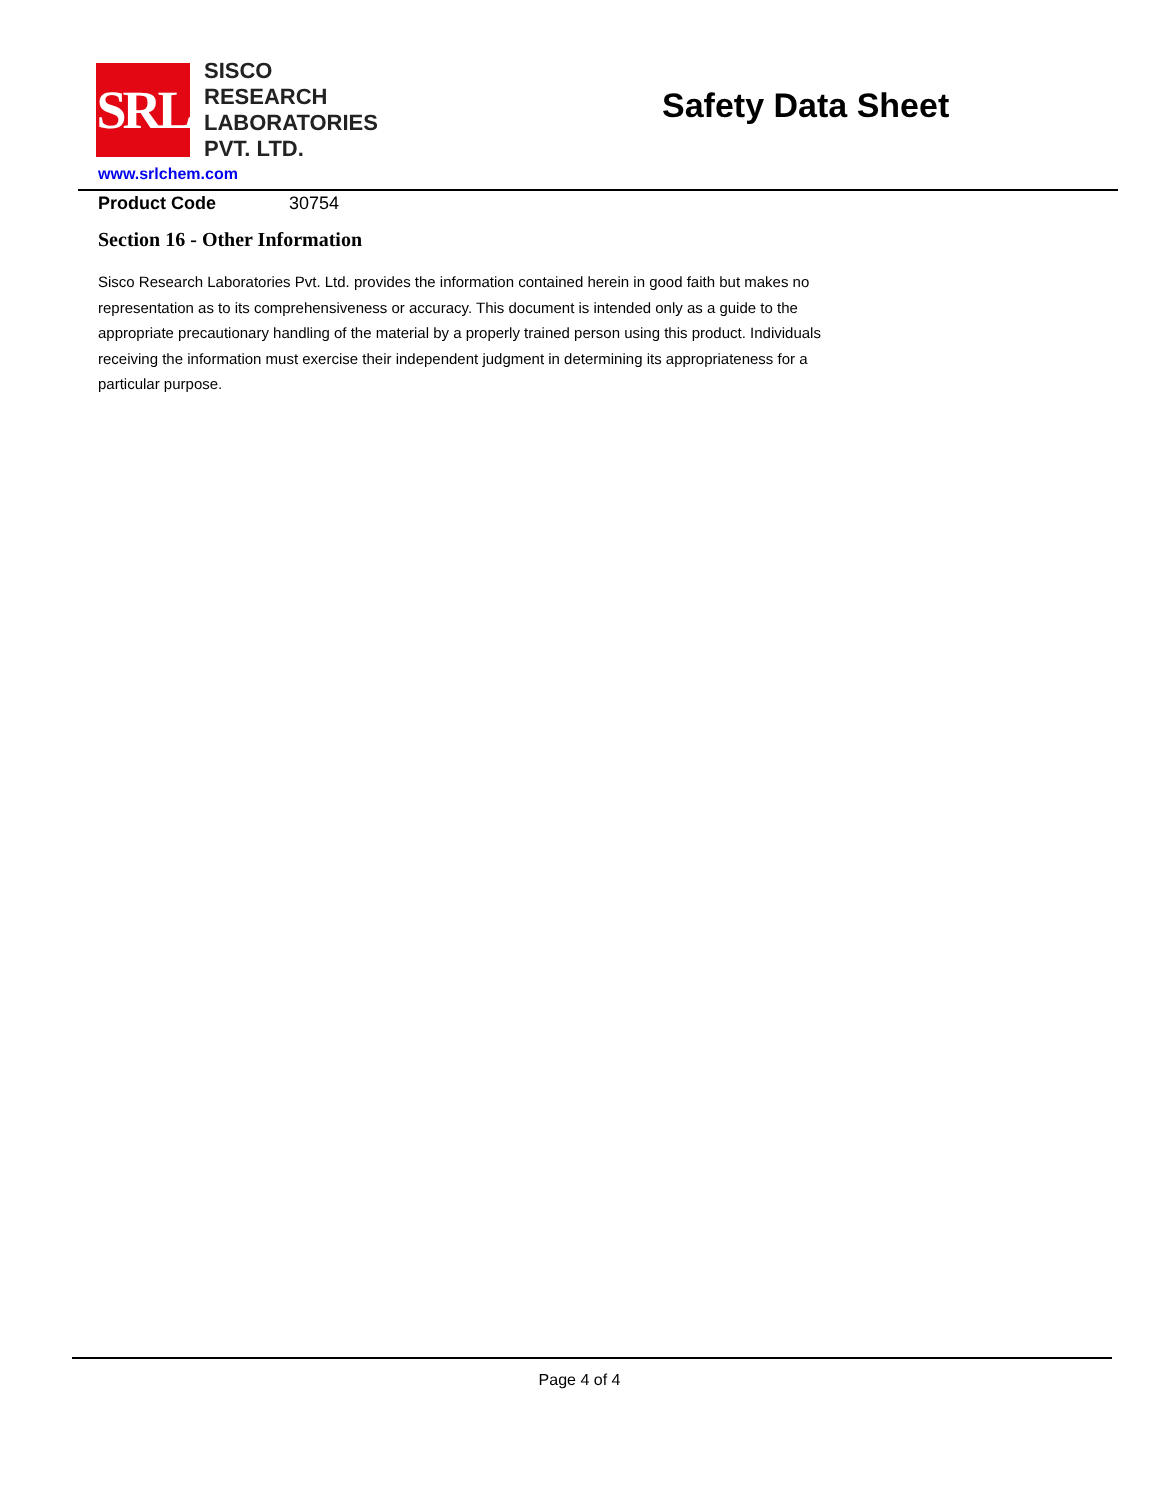SRL
SISCO
RESEARCH
LABORATORIES
PVT. LTD.
Safety Data Sheet
www.srlchem.com
Product Code 30754
Section 16 - Other Information
Sisco Research Laboratories Pvt. Ltd. provides the information contained herein in good faith but makes no representation as to its comprehensiveness or accuracy. This document is intended only as a guide to the appropriate precautionary handling of the material by a properly trained person using this product. Individuals receiving the information must exercise their independent judgment in determining its appropriateness for a particular purpose.
Page 4 of 4